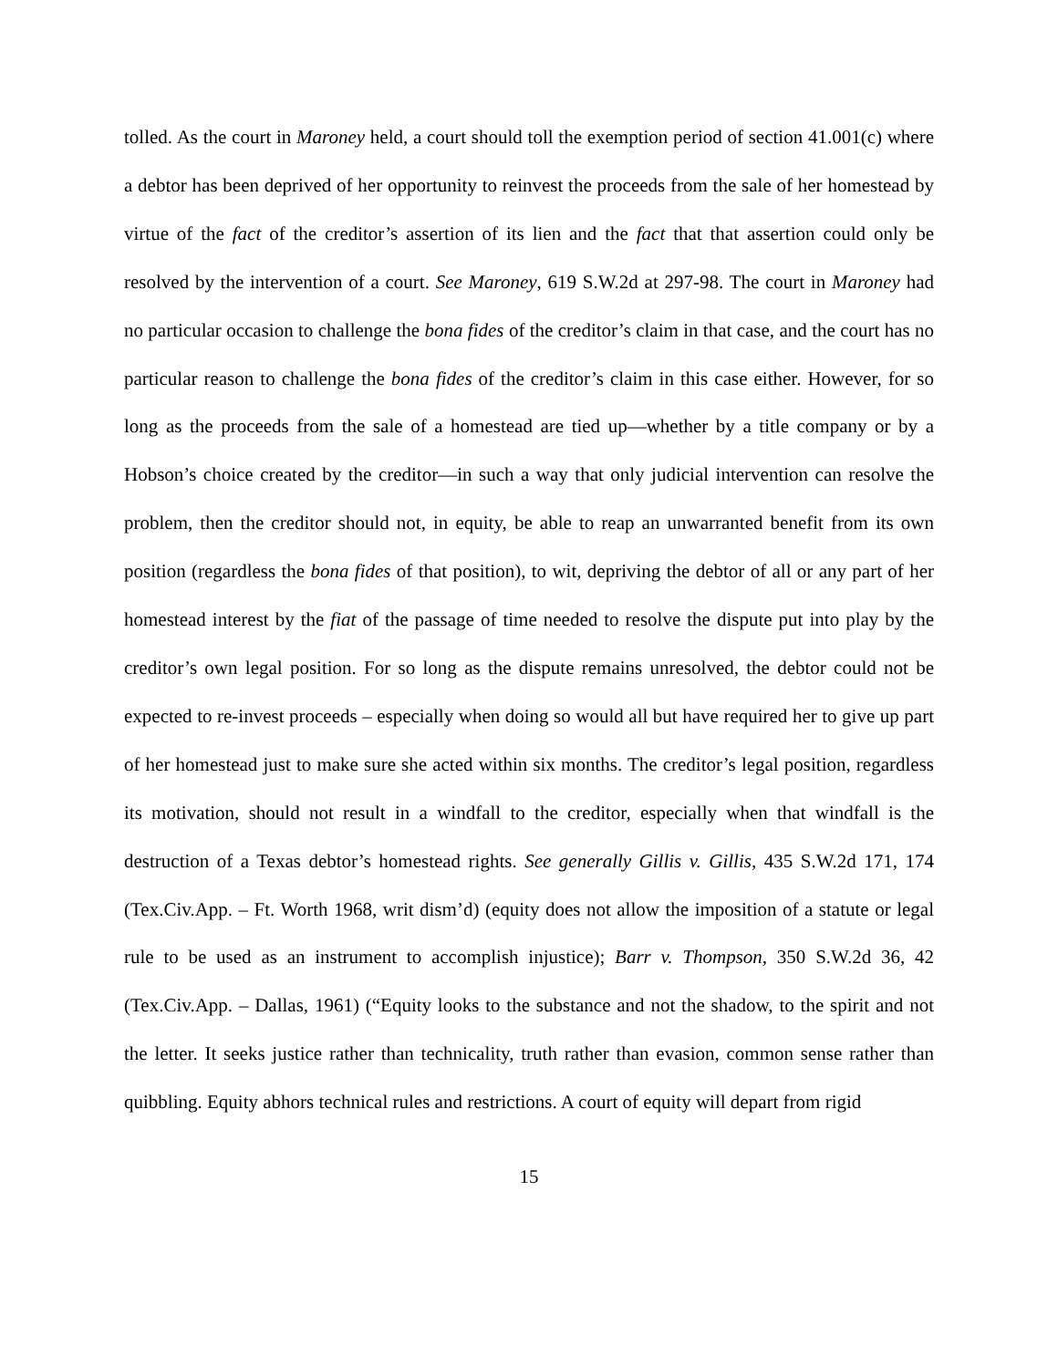tolled. As the court in Maroney held, a court should toll the exemption period of section 41.001(c) where a debtor has been deprived of her opportunity to reinvest the proceeds from the sale of her homestead by virtue of the fact of the creditor’s assertion of its lien and the fact that that assertion could only be resolved by the intervention of a court. See Maroney, 619 S.W.2d at 297-98. The court in Maroney had no particular occasion to challenge the bona fides of the creditor’s claim in that case, and the court has no particular reason to challenge the bona fides of the creditor’s claim in this case either. However, for so long as the proceeds from the sale of a homestead are tied up—whether by a title company or by a Hobson’s choice created by the creditor—in such a way that only judicial intervention can resolve the problem, then the creditor should not, in equity, be able to reap an unwarranted benefit from its own position (regardless the bona fides of that position), to wit, depriving the debtor of all or any part of her homestead interest by the fiat of the passage of time needed to resolve the dispute put into play by the creditor’s own legal position. For so long as the dispute remains unresolved, the debtor could not be expected to re-invest proceeds – especially when doing so would all but have required her to give up part of her homestead just to make sure she acted within six months. The creditor’s legal position, regardless its motivation, should not result in a windfall to the creditor, especially when that windfall is the destruction of a Texas debtor’s homestead rights. See generally Gillis v. Gillis, 435 S.W.2d 171, 174 (Tex.Civ.App. – Ft. Worth 1968, writ dism’d) (equity does not allow the imposition of a statute or legal rule to be used as an instrument to accomplish injustice); Barr v. Thompson, 350 S.W.2d 36, 42 (Tex.Civ.App. – Dallas, 1961) (“Equity looks to the substance and not the shadow, to the spirit and not the letter. It seeks justice rather than technicality, truth rather than evasion, common sense rather than quibbling. Equity abhors technical rules and restrictions. A court of equity will depart from rigid
15